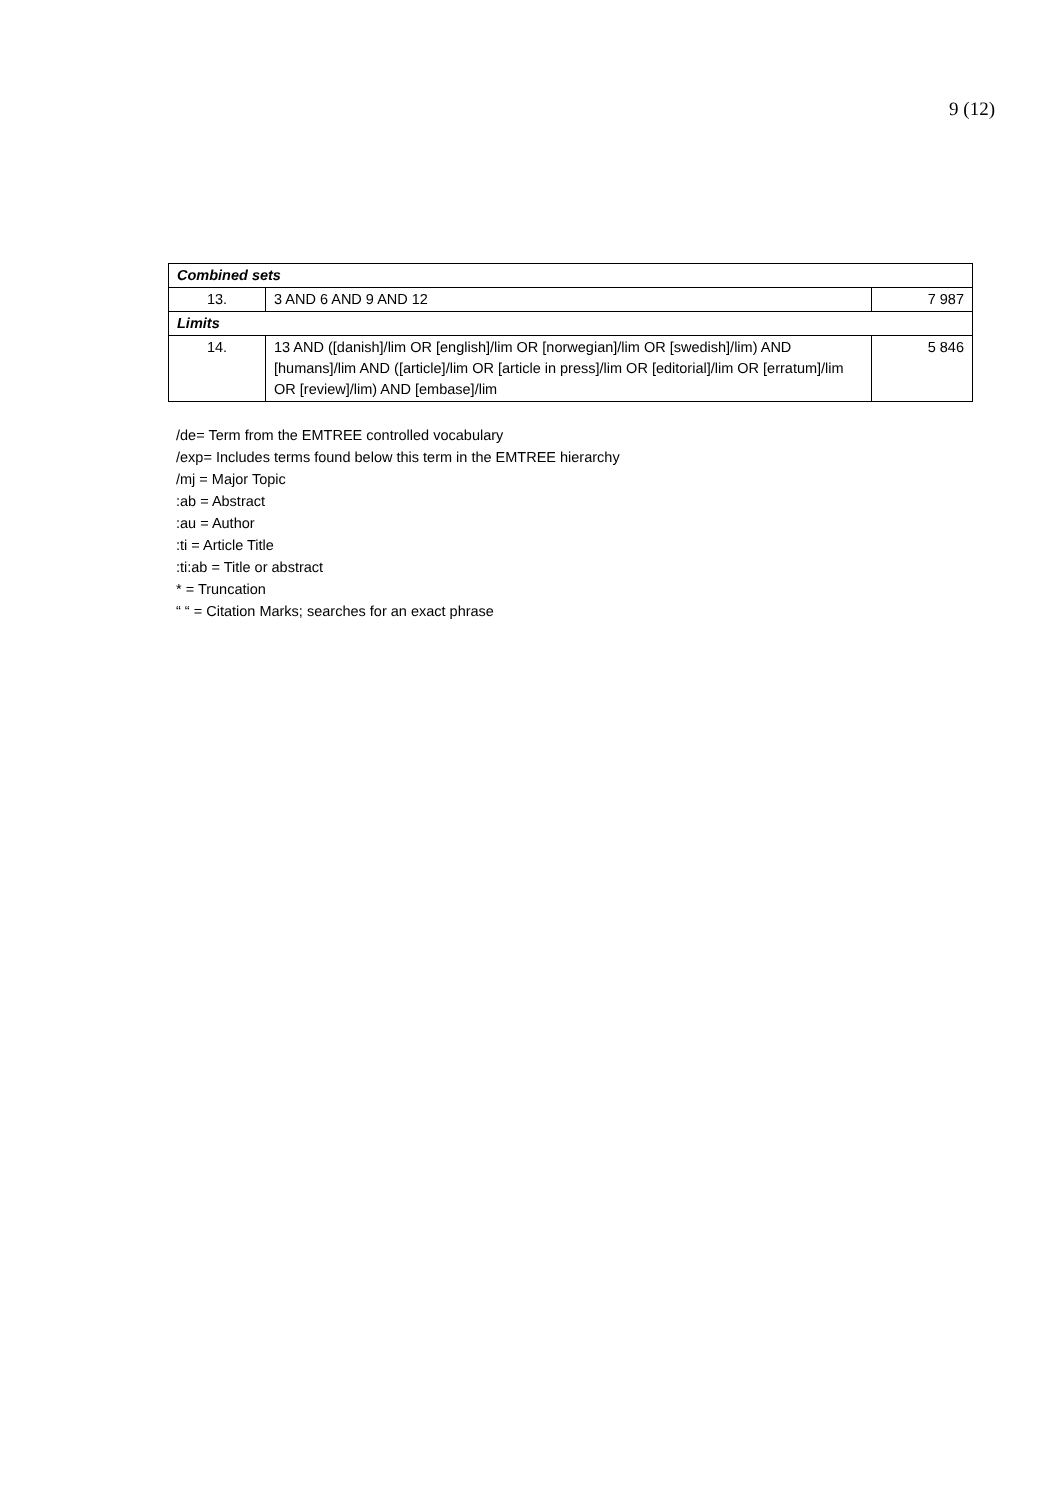9 (12)
| Combined sets | | |
| 13. | 3 AND 6 AND 9 AND 12 | 7 987 |
| Limits | | |
| 14. | 13 AND ([danish]/lim OR [english]/lim OR [norwegian]/lim OR [swedish]/lim) AND [humans]/lim AND ([article]/lim OR [article in press]/lim OR [editorial]/lim OR [erratum]/lim OR [review]/lim) AND [embase]/lim | 5 846 |
/de= Term from the EMTREE controlled vocabulary
/exp= Includes terms found below this term in the EMTREE hierarchy
/mj = Major Topic
:ab = Abstract
:au = Author
:ti = Article Title
:ti:ab = Title or abstract
* = Truncation
“ “ = Citation Marks; searches for an exact phrase